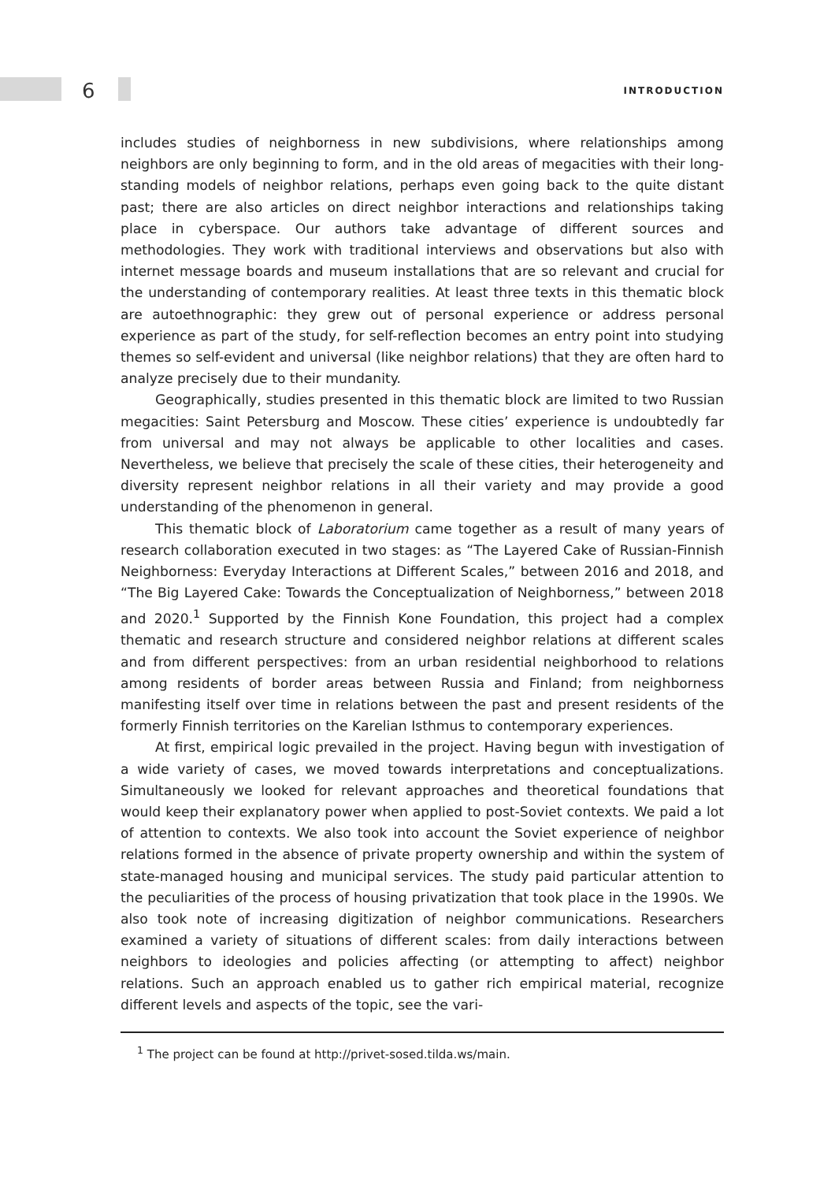6 INTRODUCTION
includes studies of neighborness in new subdivisions, where relationships among neighbors are only beginning to form, and in the old areas of megacities with their long-standing models of neighbor relations, perhaps even going back to the quite distant past; there are also articles on direct neighbor interactions and relationships taking place in cyberspace. Our authors take advantage of different sources and methodologies. They work with traditional interviews and observations but also with internet message boards and museum installations that are so relevant and crucial for the understanding of contemporary realities. At least three texts in this thematic block are autoethnographic: they grew out of personal experience or address personal experience as part of the study, for self-reflection becomes an entry point into studying themes so self-evident and universal (like neighbor relations) that they are often hard to analyze precisely due to their mundanity.
Geographically, studies presented in this thematic block are limited to two Russian megacities: Saint Petersburg and Moscow. These cities’ experience is undoubtedly far from universal and may not always be applicable to other localities and cases. Nevertheless, we believe that precisely the scale of these cities, their heterogeneity and diversity represent neighbor relations in all their variety and may provide a good understanding of the phenomenon in general.
This thematic block of Laboratorium came together as a result of many years of research collaboration executed in two stages: as “The Layered Cake of Russian-Finnish Neighborness: Everyday Interactions at Different Scales,” between 2016 and 2018, and “The Big Layered Cake: Towards the Conceptualization of Neighborness,” between 2018 and 2020.<sup>1</sup> Supported by the Finnish Kone Foundation, this project had a complex thematic and research structure and considered neighbor relations at different scales and from different perspectives: from an urban residential neighborhood to relations among residents of border areas between Russia and Finland; from neighborness manifesting itself over time in relations between the past and present residents of the formerly Finnish territories on the Karelian Isthmus to contemporary experiences.
At first, empirical logic prevailed in the project. Having begun with investigation of a wide variety of cases, we moved towards interpretations and conceptualizations. Simultaneously we looked for relevant approaches and theoretical foundations that would keep their explanatory power when applied to post-Soviet contexts. We paid a lot of attention to contexts. We also took into account the Soviet experience of neighbor relations formed in the absence of private property ownership and within the system of state-managed housing and municipal services. The study paid particular attention to the peculiarities of the process of housing privatization that took place in the 1990s. We also took note of increasing digitization of neighbor communications. Researchers examined a variety of situations of different scales: from daily interactions between neighbors to ideologies and policies affecting (or attempting to affect) neighbor relations. Such an approach enabled us to gather rich empirical material, recognize different levels and aspects of the topic, see the vari-
<sup>1</sup> The project can be found at http://privet-sosed.tilda.ws/main.